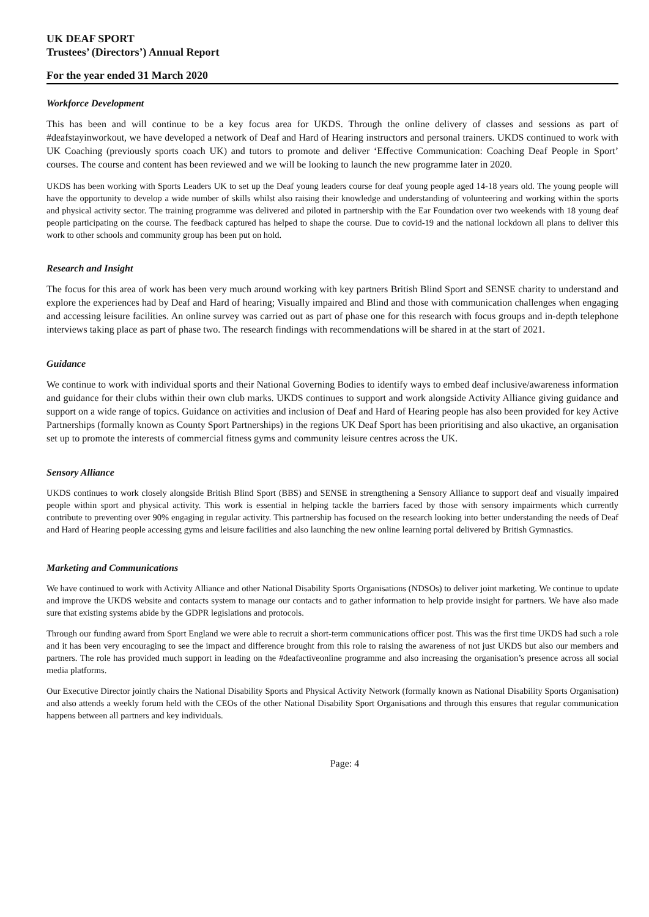UK DEAF SPORT
Trustees’ (Directors’) Annual Report
For the year ended 31 March 2020
Workforce Development
This has been and will continue to be a key focus area for UKDS. Through the online delivery of classes and sessions as part of #deafstayinworkout, we have developed a network of Deaf and Hard of Hearing instructors and personal trainers. UKDS continued to work with UK Coaching (previously sports coach UK) and tutors to promote and deliver ‘Effective Communication: Coaching Deaf People in Sport’ courses. The course and content has been reviewed and we will be looking to launch the new programme later in 2020.
UKDS has been working with Sports Leaders UK to set up the Deaf young leaders course for deaf young people aged 14-18 years old. The young people will have the opportunity to develop a wide number of skills whilst also raising their knowledge and understanding of volunteering and working within the sports and physical activity sector. The training programme was delivered and piloted in partnership with the Ear Foundation over two weekends with 18 young deaf people participating on the course. The feedback captured has helped to shape the course. Due to covid-19 and the national lockdown all plans to deliver this work to other schools and community group has been put on hold.
Research and Insight
The focus for this area of work has been very much around working with key partners British Blind Sport and SENSE charity to understand and explore the experiences had by Deaf and Hard of hearing; Visually impaired and Blind and those with communication challenges when engaging and accessing leisure facilities. An online survey was carried out as part of phase one for this research with focus groups and in-depth telephone interviews taking place as part of phase two. The research findings with recommendations will be shared in at the start of 2021.
Guidance
We continue to work with individual sports and their National Governing Bodies to identify ways to embed deaf inclusive/awareness information and guidance for their clubs within their own club marks. UKDS continues to support and work alongside Activity Alliance giving guidance and support on a wide range of topics. Guidance on activities and inclusion of Deaf and Hard of Hearing people has also been provided for key Active Partnerships (formally known as County Sport Partnerships) in the regions UK Deaf Sport has been prioritising and also ukactive, an organisation set up to promote the interests of commercial fitness gyms and community leisure centres across the UK.
Sensory Alliance
UKDS continues to work closely alongside British Blind Sport (BBS) and SENSE in strengthening a Sensory Alliance to support deaf and visually impaired people within sport and physical activity. This work is essential in helping tackle the barriers faced by those with sensory impairments which currently contribute to preventing over 90% engaging in regular activity. This partnership has focused on the research looking into better understanding the needs of Deaf and Hard of Hearing people accessing gyms and leisure facilities and also launching the new online learning portal delivered by British Gymnastics.
Marketing and Communications
We have continued to work with Activity Alliance and other National Disability Sports Organisations (NDSOs) to deliver joint marketing. We continue to update and improve the UKDS website and contacts system to manage our contacts and to gather information to help provide insight for partners. We have also made sure that existing systems abide by the GDPR legislations and protocols.
Through our funding award from Sport England we were able to recruit a short-term communications officer post. This was the first time UKDS had such a role and it has been very encouraging to see the impact and difference brought from this role to raising the awareness of not just UKDS but also our members and partners. The role has provided much support in leading on the #deafactiveonline programme and also increasing the organisation’s presence across all social media platforms.
Our Executive Director jointly chairs the National Disability Sports and Physical Activity Network (formally known as National Disability Sports Organisation) and also attends a weekly forum held with the CEOs of the other National Disability Sport Organisations and through this ensures that regular communication happens between all partners and key individuals.
Page: 4